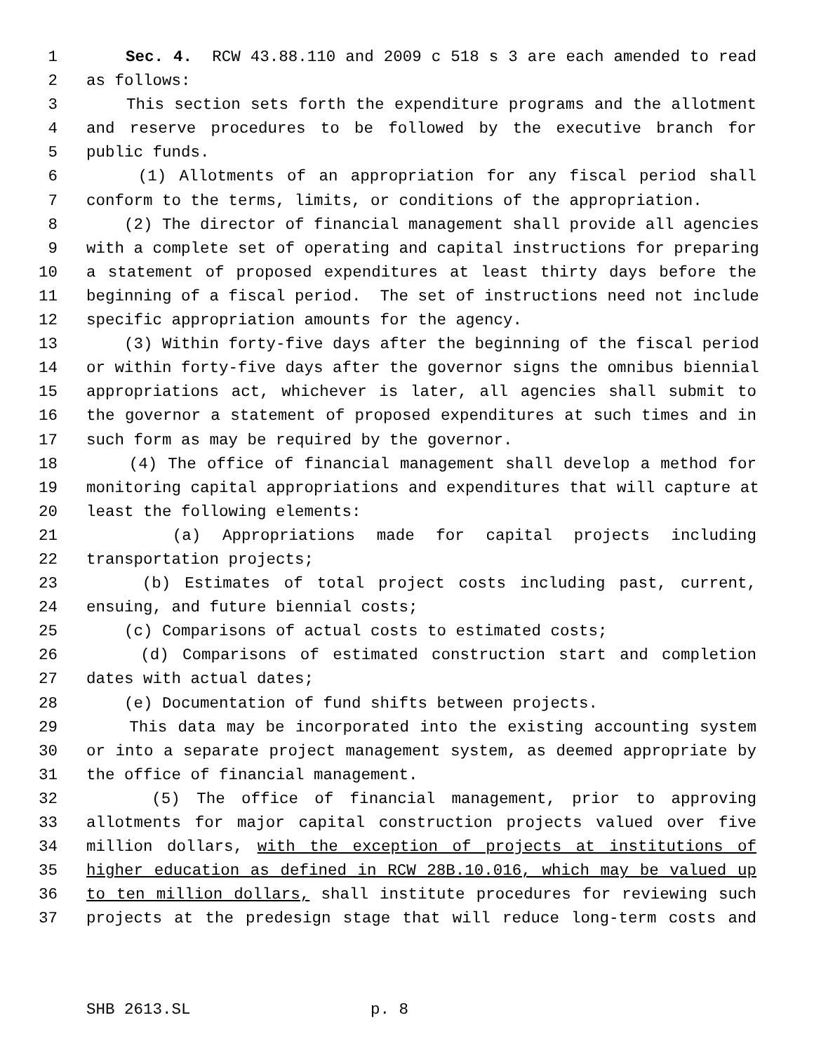1 Sec. 4. RCW 43.88.110 and 2009 c 518 s 3 are each amended to read
2 as follows:
3 This section sets forth the expenditure programs and the allotment
4 and reserve procedures to be followed by the executive branch for
5 public funds.
6 (1) Allotments of an appropriation for any fiscal period shall
7 conform to the terms, limits, or conditions of the appropriation.
8 (2) The director of financial management shall provide all agencies
9 with a complete set of operating and capital instructions for preparing
10 a statement of proposed expenditures at least thirty days before the
11 beginning of a fiscal period. The set of instructions need not include
12 specific appropriation amounts for the agency.
13 (3) Within forty-five days after the beginning of the fiscal period
14 or within forty-five days after the governor signs the omnibus biennial
15 appropriations act, whichever is later, all agencies shall submit to
16 the governor a statement of proposed expenditures at such times and in
17 such form as may be required by the governor.
18 (4) The office of financial management shall develop a method for
19 monitoring capital appropriations and expenditures that will capture at
20 least the following elements:
21 (a) Appropriations made for capital projects including
22 transportation projects;
23 (b) Estimates of total project costs including past, current,
24 ensuing, and future biennial costs;
25 (c) Comparisons of actual costs to estimated costs;
26 (d) Comparisons of estimated construction start and completion
27 dates with actual dates;
28 (e) Documentation of fund shifts between projects.
29 This data may be incorporated into the existing accounting system
30 or into a separate project management system, as deemed appropriate by
31 the office of financial management.
32 (5) The office of financial management, prior to approving
33 allotments for major capital construction projects valued over five
34 million dollars, with the exception of projects at institutions of
35 higher education as defined in RCW 28B.10.016, which may be valued up
36 to ten million dollars, shall institute procedures for reviewing such
37 projects at the predesign stage that will reduce long-term costs and
SHB 2613.SL p. 8